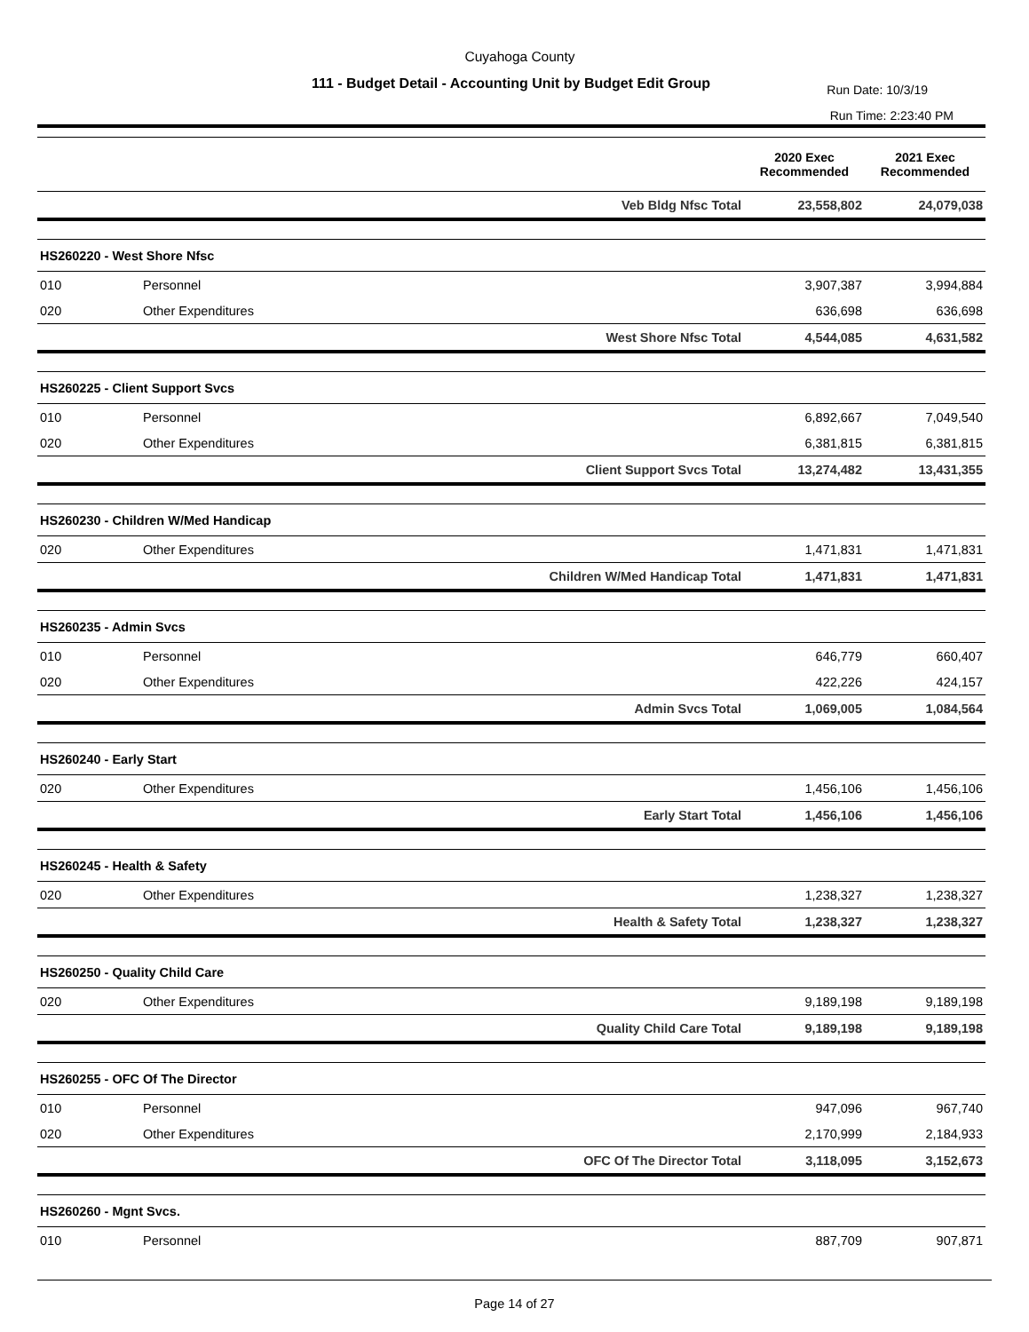Cuyahoga County
111 - Budget Detail - Accounting Unit by Budget Edit Group
Run Date: 10/3/19
Run Time: 2:23:40 PM
| | | | 2020 Exec Recommended | 2021 Exec Recommended |
| --- | --- | --- | --- | --- |
| | | Veb Bldg Nfsc Total | 23,558,802 | 24,079,038 |
| HS260220 - West Shore Nfsc | | | | |
| 010 | Personnel | | 3,907,387 | 3,994,884 |
| 020 | Other Expenditures | | 636,698 | 636,698 |
| | | West Shore Nfsc Total | 4,544,085 | 4,631,582 |
| HS260225 - Client Support Svcs | | | | |
| 010 | Personnel | | 6,892,667 | 7,049,540 |
| 020 | Other Expenditures | | 6,381,815 | 6,381,815 |
| | | Client Support Svcs Total | 13,274,482 | 13,431,355 |
| HS260230 - Children W/Med Handicap | | | | |
| 020 | Other Expenditures | | 1,471,831 | 1,471,831 |
| | | Children W/Med Handicap Total | 1,471,831 | 1,471,831 |
| HS260235 - Admin Svcs | | | | |
| 010 | Personnel | | 646,779 | 660,407 |
| 020 | Other Expenditures | | 422,226 | 424,157 |
| | | Admin Svcs Total | 1,069,005 | 1,084,564 |
| HS260240 - Early Start | | | | |
| 020 | Other Expenditures | | 1,456,106 | 1,456,106 |
| | | Early Start Total | 1,456,106 | 1,456,106 |
| HS260245 - Health & Safety | | | | |
| 020 | Other Expenditures | | 1,238,327 | 1,238,327 |
| | | Health & Safety Total | 1,238,327 | 1,238,327 |
| HS260250 - Quality Child Care | | | | |
| 020 | Other Expenditures | | 9,189,198 | 9,189,198 |
| | | Quality Child Care Total | 9,189,198 | 9,189,198 |
| HS260255 - OFC Of The Director | | | | |
| 010 | Personnel | | 947,096 | 967,740 |
| 020 | Other Expenditures | | 2,170,999 | 2,184,933 |
| | | OFC Of The Director Total | 3,118,095 | 3,152,673 |
| HS260260 - Mgnt Svcs. | | | | |
| 010 | Personnel | | 887,709 | 907,871 |
Page 14 of 27